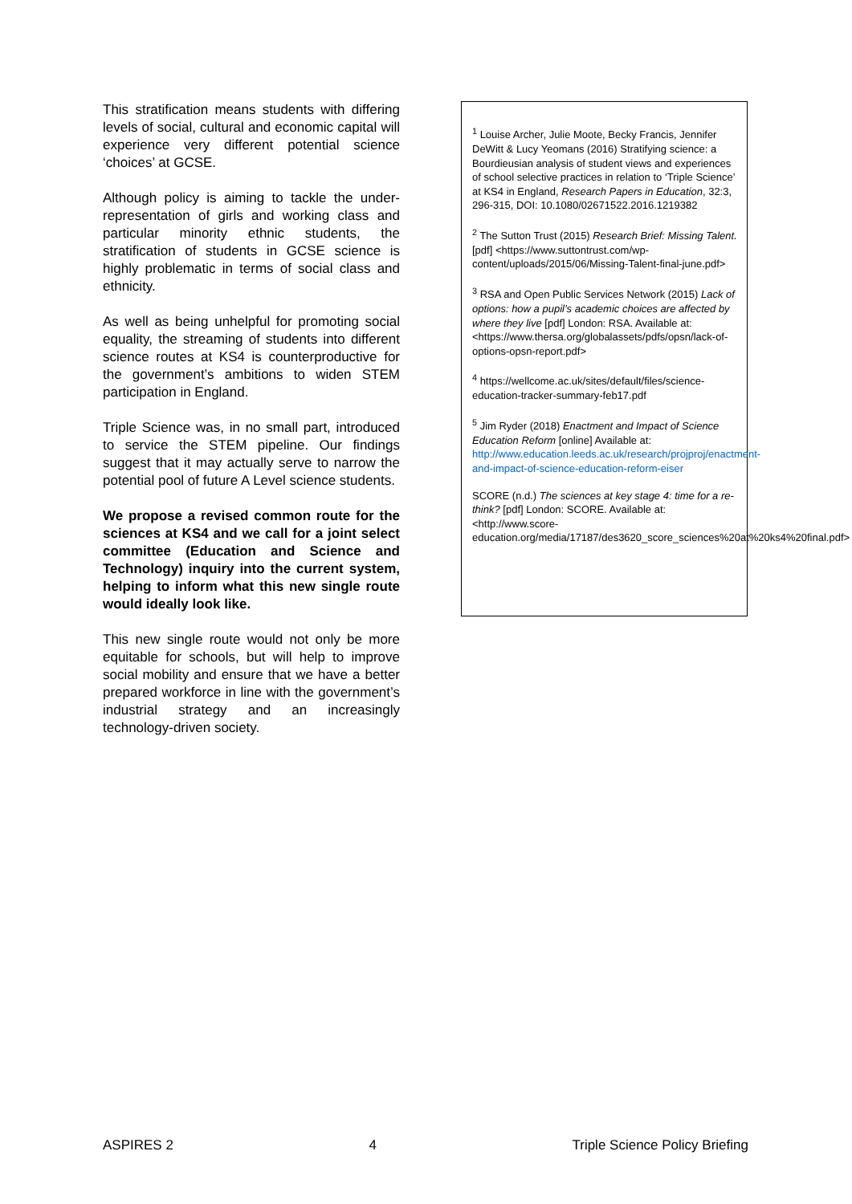This stratification means students with differing levels of social, cultural and economic capital will experience very different potential science ‘choices’ at GCSE.
Although policy is aiming to tackle the under-representation of girls and working class and particular minority ethnic students, the stratification of students in GCSE science is highly problematic in terms of social class and ethnicity.
As well as being unhelpful for promoting social equality, the streaming of students into different science routes at KS4 is counterproductive for the government’s ambitions to widen STEM participation in England.
Triple Science was, in no small part, introduced to service the STEM pipeline. Our findings suggest that it may actually serve to narrow the potential pool of future A Level science students.
We propose a revised common route for the sciences at KS4 and we call for a joint select committee (Education and Science and Technology) inquiry into the current system, helping to inform what this new single route would ideally look like.
This new single route would not only be more equitable for schools, but will help to improve social mobility and ensure that we have a better prepared workforce in line with the government’s industrial strategy and an increasingly technology-driven society.
<sup>1</sup> Louise Archer, Julie Moote, Becky Francis, Jennifer DeWitt & Lucy Yeomans (2016) Stratifying science: a Bourdieusian analysis of student views and experiences of school selective practices in relation to ‘Triple Science’ at KS4 in England, Research Papers in Education, 32:3, 296-315, DOI: 10.1080/02671522.2016.1219382
<sup>2</sup> The Sutton Trust (2015) Research Brief: Missing Talent. [pdf] <https://www.suttontrust.com/wp-content/uploads/2015/06/Missing-Talent-final-june.pdf>
<sup>3</sup> RSA and Open Public Services Network (2015) Lack of options: how a pupil’s academic choices are affected by where they live [pdf] London: RSA. Available at: <https://www.thersa.org/globalassets/pdfs/opsn/lack-of-options-opsn-report.pdf>
<sup>4</sup> https://wellcome.ac.uk/sites/default/files/science-education-tracker-summary-feb17.pdf
<sup>5</sup> Jim Ryder (2018) Enactment and Impact of Science Education Reform [online] Available at: http://www.education.leeds.ac.uk/research/projproj/enactment-and-impact-of-science-education-reform-eiser
SCORE (n.d.) The sciences at key stage 4: time for a re-think? [pdf] London: SCORE. Available at: <http://www.score-education.org/media/17187/des3620_score_sciences%20at%20ks4%20final.pdf>
ASPIRES 2 4 Triple Science Policy Briefing